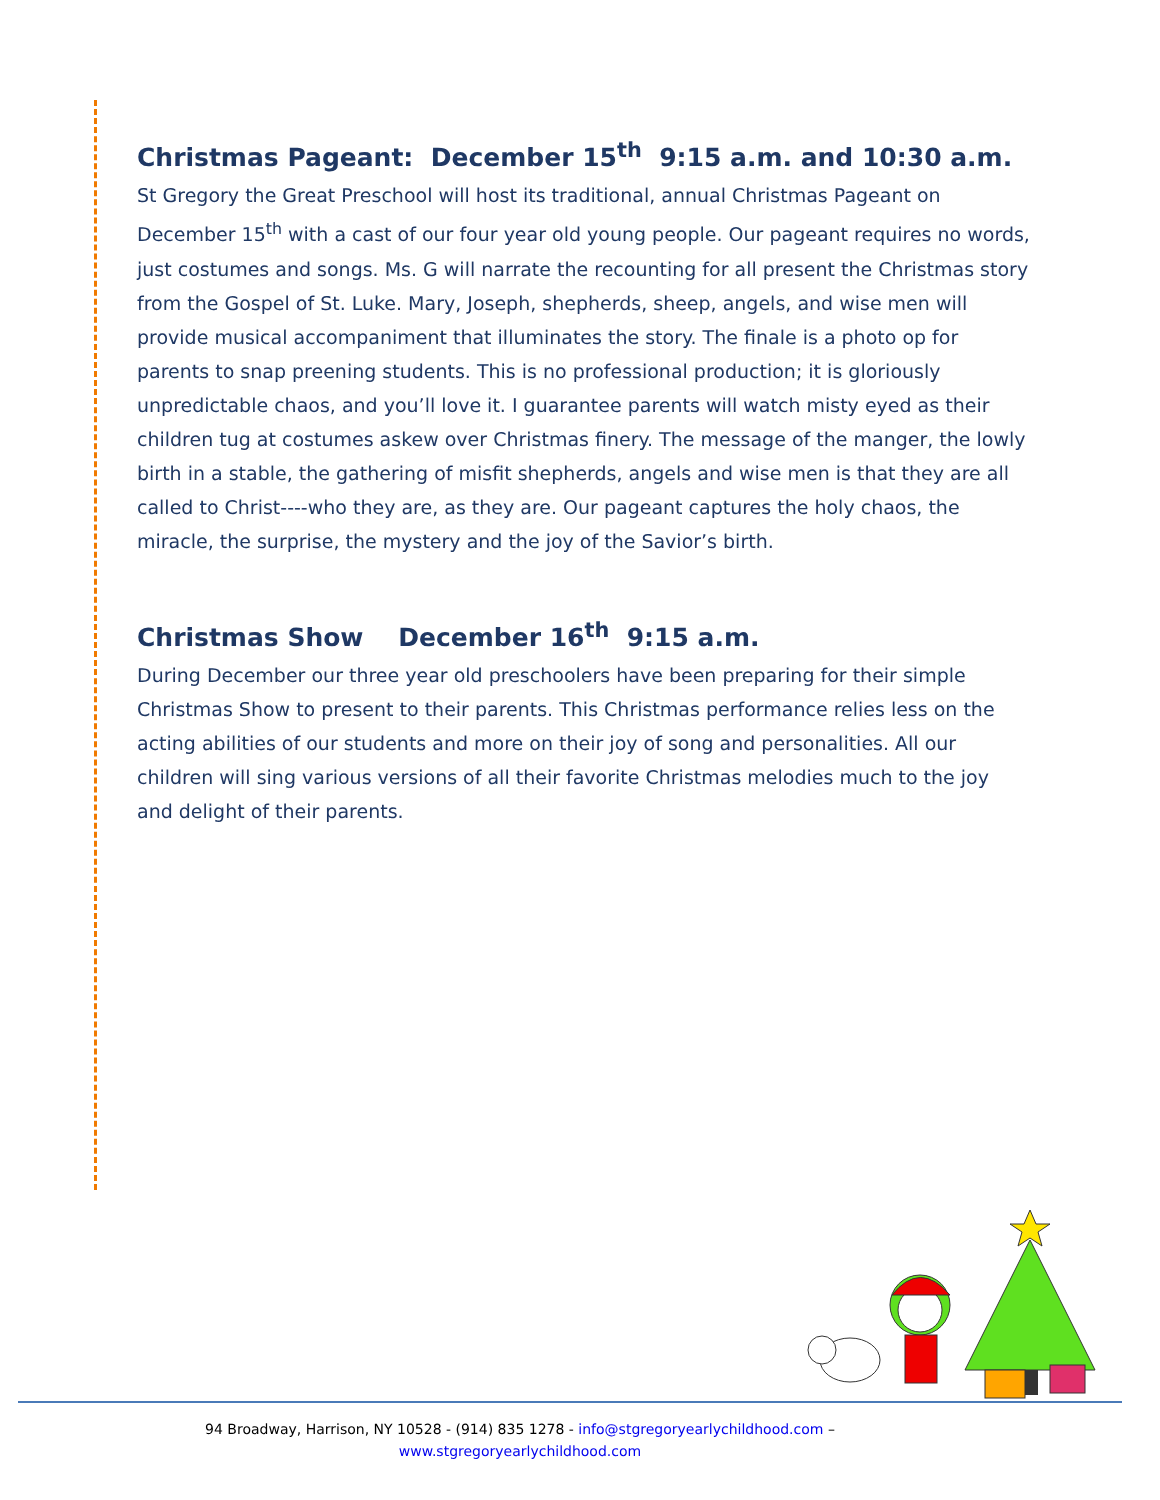Christmas Pageant: December 15<sup>th</sup> 9:15 a.m. and 10:30 a.m.
St Gregory the Great Preschool will host its traditional, annual Christmas Pageant on December 15<sup>th</sup> with a cast of our four year old young people. Our pageant requires no words, just costumes and songs. Ms. G will narrate the recounting for all present the Christmas story from the Gospel of St. Luke. Mary, Joseph, shepherds, sheep, angels, and wise men will provide musical accompaniment that illuminates the story. The finale is a photo op for parents to snap preening students. This is no professional production; it is gloriously unpredictable chaos, and you’ll love it. I guarantee parents will watch misty eyed as their children tug at costumes askew over Christmas finery. The message of the manger, the lowly birth in a stable, the gathering of misfit shepherds, angels and wise men is that they are all called to Christ----who they are, as they are. Our pageant captures the holy chaos, the miracle, the surprise, the mystery and the joy of the Savior’s birth.
Christmas Show December 16<sup>th</sup> 9:15 a.m.
During December our three year old preschoolers have been preparing for their simple Christmas Show to present to their parents. This Christmas performance relies less on the acting abilities of our students and more on their joy of song and personalities. All our children will sing various versions of all their favorite Christmas melodies much to the joy and delight of their parents.
94 Broadway, Harrison, NY 10528 - (914) 835 1278 - info@stgregoryearlychildhood.com –
www.stgregoryearlychildhood.com